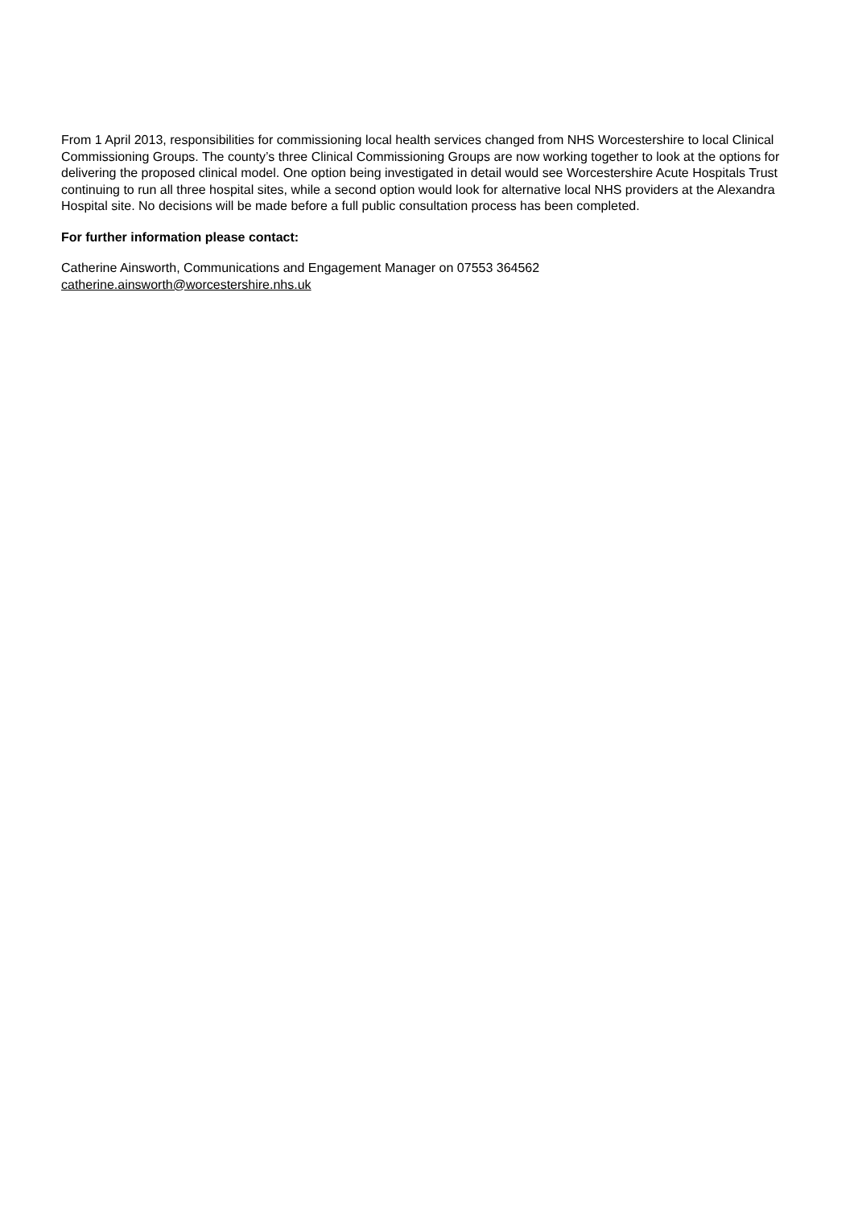From 1 April 2013, responsibilities for commissioning local health services changed from NHS Worcestershire to local Clinical Commissioning Groups. The county’s three Clinical Commissioning Groups are now working together to look at the options for delivering the proposed clinical model. One option being investigated in detail would see Worcestershire Acute Hospitals Trust continuing to run all three hospital sites, while a second option would look for alternative local NHS providers at the Alexandra Hospital site. No decisions will be made before a full public consultation process has been completed.
For further information please contact:
Catherine Ainsworth, Communications and Engagement Manager on 07553 364562
catherine.ainsworth@worcestershire.nhs.uk